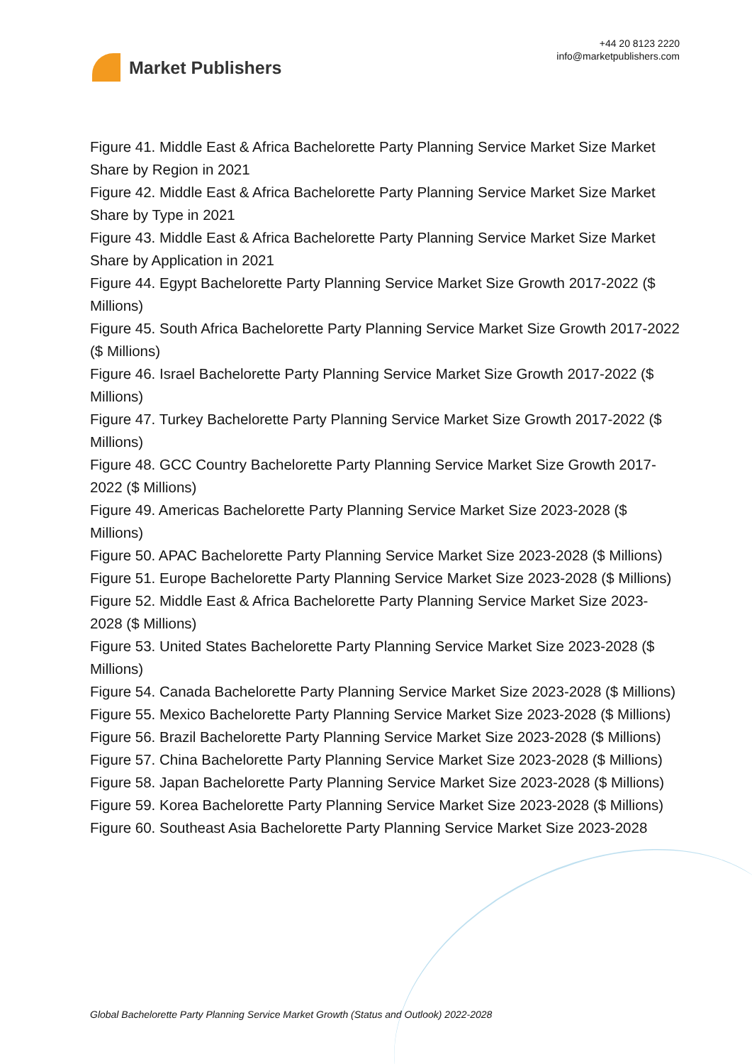Market Publishers
+44 20 8123 2220
info@marketpublishers.com
Figure 41. Middle East & Africa Bachelorette Party Planning Service Market Size Market Share by Region in 2021
Figure 42. Middle East & Africa Bachelorette Party Planning Service Market Size Market Share by Type in 2021
Figure 43. Middle East & Africa Bachelorette Party Planning Service Market Size Market Share by Application in 2021
Figure 44. Egypt Bachelorette Party Planning Service Market Size Growth 2017-2022 ($ Millions)
Figure 45. South Africa Bachelorette Party Planning Service Market Size Growth 2017-2022 ($ Millions)
Figure 46. Israel Bachelorette Party Planning Service Market Size Growth 2017-2022 ($ Millions)
Figure 47. Turkey Bachelorette Party Planning Service Market Size Growth 2017-2022 ($ Millions)
Figure 48. GCC Country Bachelorette Party Planning Service Market Size Growth 2017-2022 ($ Millions)
Figure 49. Americas Bachelorette Party Planning Service Market Size 2023-2028 ($ Millions)
Figure 50. APAC Bachelorette Party Planning Service Market Size 2023-2028 ($ Millions)
Figure 51. Europe Bachelorette Party Planning Service Market Size 2023-2028 ($ Millions)
Figure 52. Middle East & Africa Bachelorette Party Planning Service Market Size 2023-2028 ($ Millions)
Figure 53. United States Bachelorette Party Planning Service Market Size 2023-2028 ($ Millions)
Figure 54. Canada Bachelorette Party Planning Service Market Size 2023-2028 ($ Millions)
Figure 55. Mexico Bachelorette Party Planning Service Market Size 2023-2028 ($ Millions)
Figure 56. Brazil Bachelorette Party Planning Service Market Size 2023-2028 ($ Millions)
Figure 57. China Bachelorette Party Planning Service Market Size 2023-2028 ($ Millions)
Figure 58. Japan Bachelorette Party Planning Service Market Size 2023-2028 ($ Millions)
Figure 59. Korea Bachelorette Party Planning Service Market Size 2023-2028 ($ Millions)
Figure 60. Southeast Asia Bachelorette Party Planning Service Market Size 2023-2028
Global Bachelorette Party Planning Service Market Growth (Status and Outlook) 2022-2028